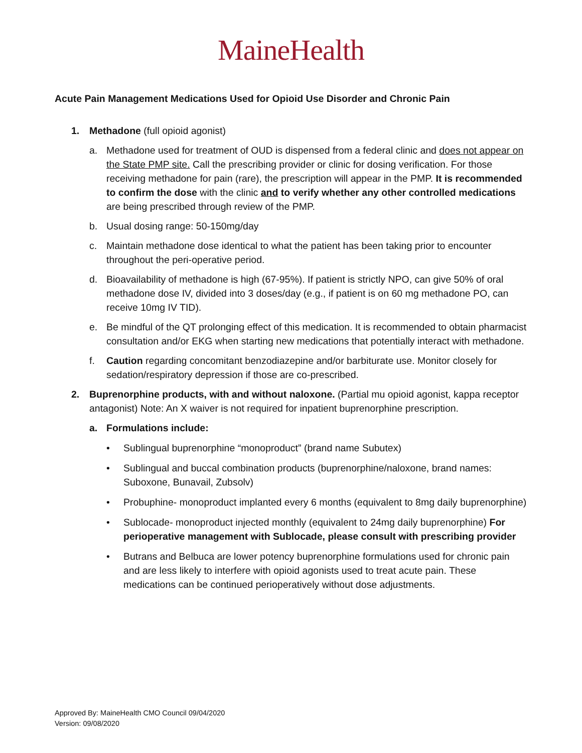MaineHealth
Acute Pain Management Medications Used for Opioid Use Disorder and Chronic Pain
1. Methadone (full opioid agonist)
a. Methadone used for treatment of OUD is dispensed from a federal clinic and does not appear on the State PMP site. Call the prescribing provider or clinic for dosing verification. For those receiving methadone for pain (rare), the prescription will appear in the PMP. It is recommended to confirm the dose with the clinic and to verify whether any other controlled medications are being prescribed through review of the PMP.
b. Usual dosing range: 50-150mg/day
c. Maintain methadone dose identical to what the patient has been taking prior to encounter throughout the peri-operative period.
d. Bioavailability of methadone is high (67-95%). If patient is strictly NPO, can give 50% of oral methadone dose IV, divided into 3 doses/day (e.g., if patient is on 60 mg methadone PO, can receive 10mg IV TID).
e. Be mindful of the QT prolonging effect of this medication. It is recommended to obtain pharmacist consultation and/or EKG when starting new medications that potentially interact with methadone.
f. Caution regarding concomitant benzodiazepine and/or barbiturate use. Monitor closely for sedation/respiratory depression if those are co-prescribed.
2. Buprenorphine products, with and without naloxone. (Partial mu opioid agonist, kappa receptor antagonist) Note: An X waiver is not required for inpatient buprenorphine prescription.
a. Formulations include:
• Sublingual buprenorphine “monoproduct” (brand name Subutex)
• Sublingual and buccal combination products (buprenorphine/naloxone, brand names: Suboxone, Bunavail, Zubsolv)
• Probuphine- monoproduct implanted every 6 months (equivalent to 8mg daily buprenorphine)
• Sublocade- monoproduct injected monthly (equivalent to 24mg daily buprenorphine) For perioperative management with Sublocade, please consult with prescribing provider
• Butrans and Belbuca are lower potency buprenorphine formulations used for chronic pain and are less likely to interfere with opioid agonists used to treat acute pain. These medications can be continued perioperatively without dose adjustments.
Approved By: MaineHealth CMO Council 09/04/2020
Version: 09/08/2020